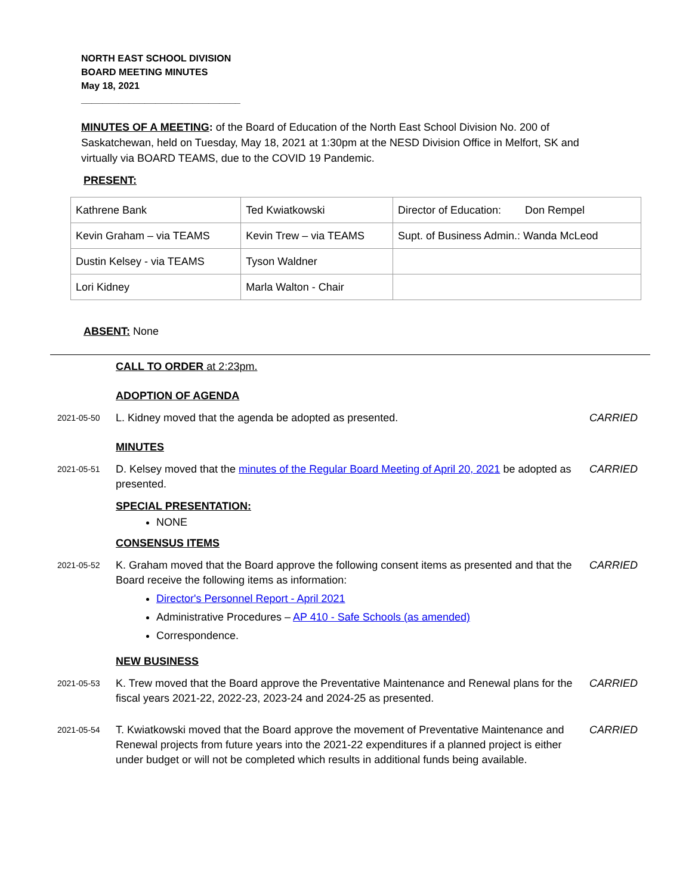NORTH EAST SCHOOL DIVISION
BOARD MEETING MINUTES
May 18, 2021
______________________________
MINUTES OF A MEETING: of the Board of Education of the North East School Division No. 200 of Saskatchewan, held on Tuesday, May 18, 2021 at 1:30pm at the NESD Division Office in Melfort, SK and virtually via BOARD TEAMS, due to the COVID 19 Pandemic.
PRESENT:
| Kathrene Bank | Ted Kwiatkowski | Director of Education: Don Rempel |
| Kevin Graham – via TEAMS | Kevin Trew – via TEAMS | Supt. of Business Admin.: Wanda McLeod |
| Dustin Kelsey - via TEAMS | Tyson Waldner | |
| Lori Kidney | Marla Walton - Chair | |
ABSENT: None
CALL TO ORDER at 2:23pm.
ADOPTION OF AGENDA
2021-05-50
L. Kidney moved that the agenda be adopted as presented. CARRIED
MINUTES
2021-05-51
D. Kelsey moved that the minutes of the Regular Board Meeting of April 20, 2021 be adopted as presented.
CARRIED
SPECIAL PRESENTATION:
NONE
CONSENSUS ITEMS
2021-05-52
K. Graham moved that the Board approve the following consent items as presented and that the Board receive the following items as information:
Director's Personnel Report - April 2021
Administrative Procedures – AP 410 - Safe Schools (as amended)
Correspondence.
CARRIED
NEW BUSINESS
2021-05-53
K. Trew moved that the Board approve the Preventative Maintenance and Renewal plans for the fiscal years 2021-22, 2022-23, 2023-24 and 2024-25 as presented.
CARRIED
2021-05-54
T. Kwiatkowski moved that the Board approve the movement of Preventative Maintenance and Renewal projects from future years into the 2021-22 expenditures if a planned project is either under budget or will not be completed which results in additional funds being available.
CARRIED